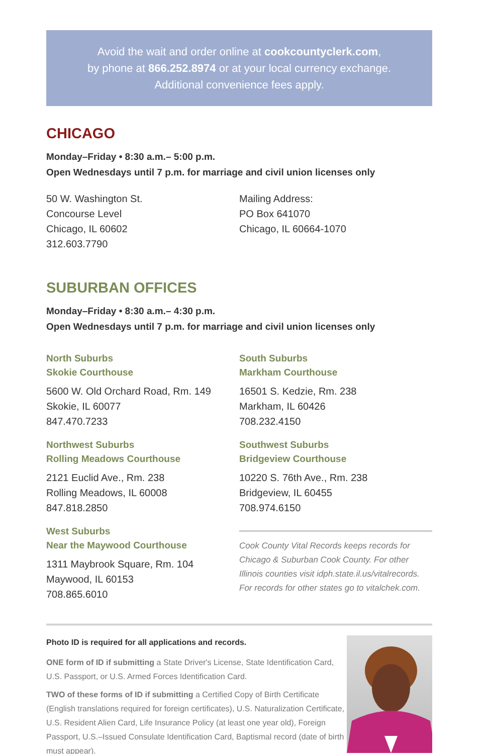Avoid the wait and order online at cookcountyclerk.com,
by phone at 866.252.8974 or at your local currency exchange.
Additional convenience fees apply.
CHICAGO
Monday–Friday • 8:30 a.m.– 5:00 p.m.
Open Wednesdays until 7 p.m. for marriage and civil union licenses only
50 W. Washington St.
Concourse Level
Chicago, IL 60602
312.603.7790
Mailing Address:
PO Box 641070
Chicago, IL 60664-1070
SUBURBAN OFFICES
Monday–Friday • 8:30 a.m.– 4:30 p.m.
Open Wednesdays until 7 p.m. for marriage and civil union licenses only
North Suburbs
Skokie Courthouse
5600 W. Old Orchard Road, Rm. 149
Skokie, IL 60077
847.470.7233
Northwest Suburbs
Rolling Meadows Courthouse
2121 Euclid Ave., Rm. 238
Rolling Meadows, IL 60008
847.818.2850
West Suburbs
Near the Maywood Courthouse
1311 Maybrook Square, Rm. 104
Maywood, IL 60153
708.865.6010
South Suburbs
Markham Courthouse
16501 S. Kedzie, Rm. 238
Markham, IL 60426
708.232.4150
Southwest Suburbs
Bridgeview Courthouse
10220 S. 76th Ave., Rm. 238
Bridgeview, IL 60455
708.974.6150
Cook County Vital Records keeps records for Chicago & Suburban Cook County. For other Illinois counties visit idph.state.il.us/vitalrecords. For records for other states go to vitalchek.com.
Photo ID is required for all applications and records.
ONE form of ID if submitting a State Driver's License, State Identification Card, U.S. Passport, or U.S. Armed Forces Identification Card.
TWO of these forms of ID if submitting a Certified Copy of Birth Certificate (English translations required for foreign certificates), U.S. Naturalization Certificate, U.S. Resident Alien Card, Life Insurance Policy (at least one year old), Foreign Passport, U.S.–Issued Consulate Identification Card, Baptismal record (date of birth must appear).